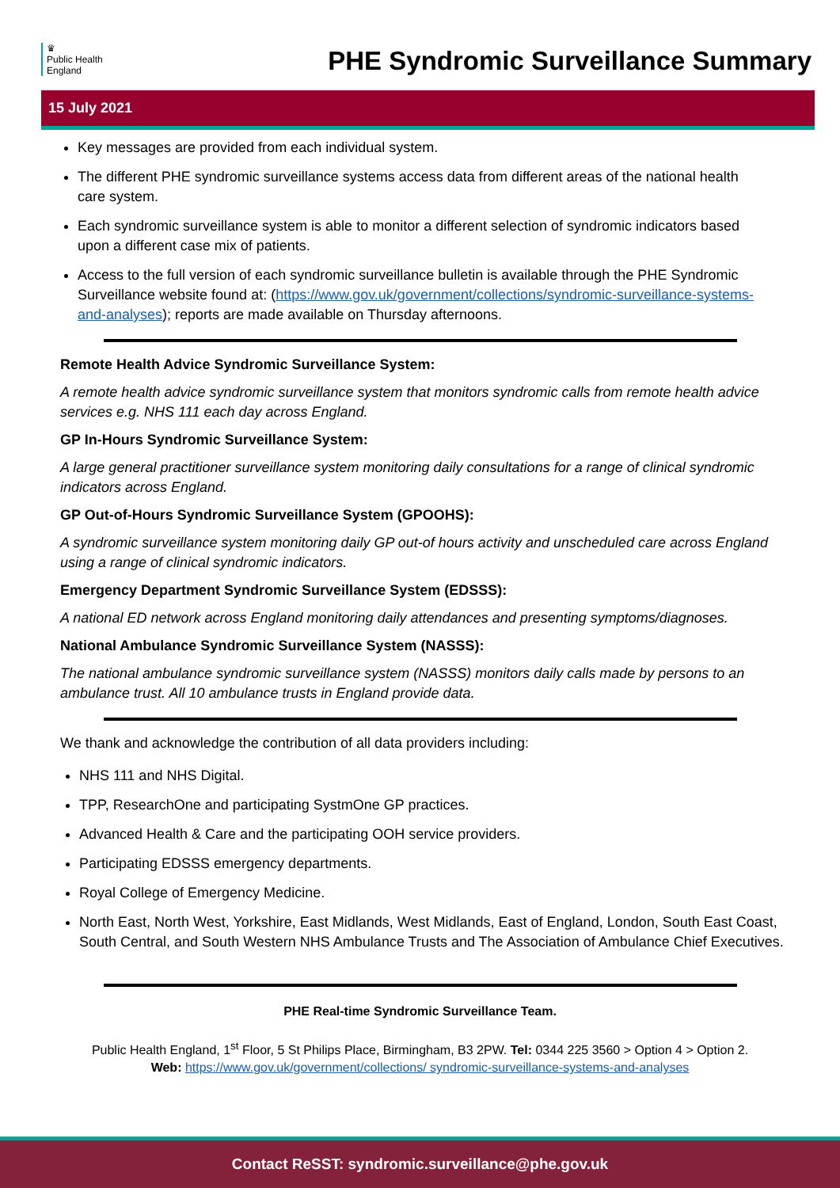♛
Public Health
England
PHE Syndromic Surveillance Summary
15 July 2021
Key messages are provided from each individual system.
The different PHE syndromic surveillance systems access data from different areas of the national health care system.
Each syndromic surveillance system is able to monitor a different selection of syndromic indicators based upon a different case mix of patients.
Access to the full version of each syndromic surveillance bulletin is available through the PHE Syndromic Surveillance website found at: (https://www.gov.uk/government/collections/syndromic-surveillance-systems-and-analyses); reports are made available on Thursday afternoons.
Remote Health Advice Syndromic Surveillance System:
A remote health advice syndromic surveillance system that monitors syndromic calls from remote health advice services e.g. NHS 111 each day across England.
GP In-Hours Syndromic Surveillance System:
A large general practitioner surveillance system monitoring daily consultations for a range of clinical syndromic indicators across England.
GP Out-of-Hours Syndromic Surveillance System (GPOOHS):
A syndromic surveillance system monitoring daily GP out-of hours activity and unscheduled care across England using a range of clinical syndromic indicators.
Emergency Department Syndromic Surveillance System (EDSSS):
A national ED network across England monitoring daily attendances and presenting symptoms/diagnoses.
National Ambulance Syndromic Surveillance System (NASSS):
The national ambulance syndromic surveillance system (NASSS) monitors daily calls made by persons to an ambulance trust. All 10 ambulance trusts in England provide data.
We thank and acknowledge the contribution of all data providers including:
NHS 111 and NHS Digital.
TPP, ResearchOne and participating SystmOne GP practices.
Advanced Health & Care and the participating OOH service providers.
Participating EDSSS emergency departments.
Royal College of Emergency Medicine.
North East, North West, Yorkshire, East Midlands, West Midlands, East of England, London, South East Coast, South Central, and South Western NHS Ambulance Trusts and The Association of Ambulance Chief Executives.
PHE Real-time Syndromic Surveillance Team.
Public Health England, 1<sup>st</sup> Floor, 5 St Philips Place, Birmingham, B3 2PW. Tel: 0344 225 3560 > Option 4 > Option 2.
Web: https://www.gov.uk/government/collections/ syndromic-surveillance-systems-and-analyses
Contact ReSST: syndromic.surveillance@phe.gov.uk